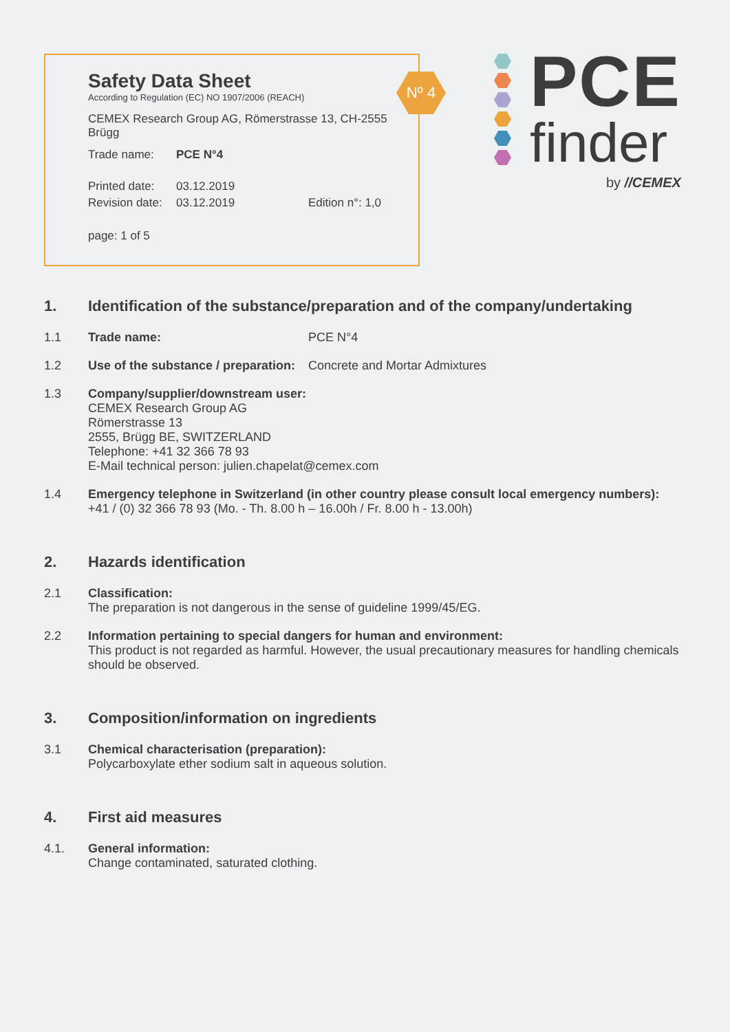Safety Data Sheet
According to Regulation (EC) NO 1907/2006 (REACH)
CEMEX Research Group AG, Römerstrasse 13, CH-2555 Brügg
Trade name: PCE N°4
Printed date: 03.12.2019
Revision date: 03.12.2019 Edition n°: 1,0
page: 1 of 5
Nº 4
PCE
finder
by //CEMEX
1. Identification of the substance/preparation and of the company/undertaking
1.1 Trade name: PCE N°4
1.2 Use of the substance / preparation: Concrete and Mortar Admixtures
1.3 Company/supplier/downstream user:
CEMEX Research Group AG
Römerstrasse 13
2555, Brügg BE, SWITZERLAND
Telephone: +41 32 366 78 93
E-Mail technical person: julien.chapelat@cemex.com
1.4 Emergency telephone in Switzerland (in other country please consult local emergency numbers):
+41 / (0) 32 366 78 93 (Mo. - Th. 8.00 h – 16.00h / Fr. 8.00 h - 13.00h)
2. Hazards identification
2.1 Classification:
The preparation is not dangerous in the sense of guideline 1999/45/EG.
2.2 Information pertaining to special dangers for human and environment:
This product is not regarded as harmful. However, the usual precautionary measures for handling chemicals should be observed.
3. Composition/information on ingredients
3.1 Chemical characterisation (preparation):
Polycarboxylate ether sodium salt in aqueous solution.
4. First aid measures
4.1. General information:
Change contaminated, saturated clothing.